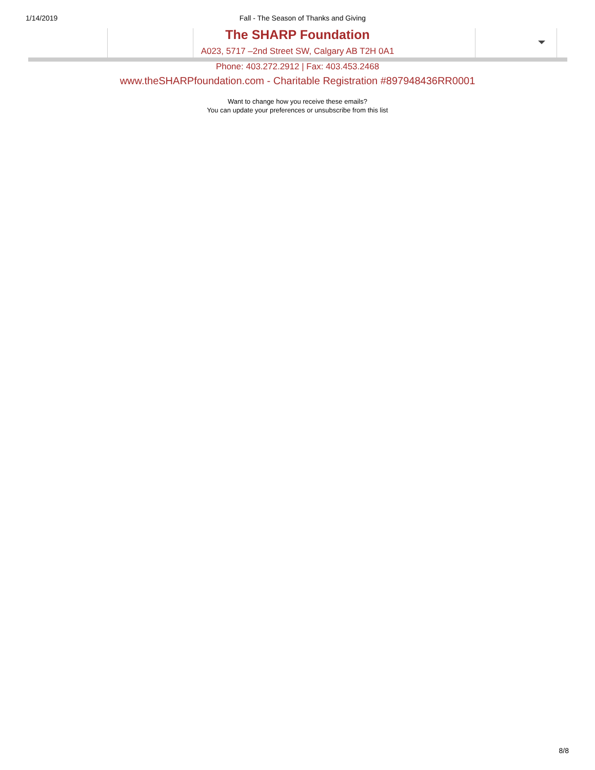1/14/2019 Fall - The Season of Thanks and Giving
The SHARP Foundation
A023, 5717 –2nd Street SW, Calgary AB T2H 0A1
Phone: 403.272.2912 | Fax: 403.453.2468
www.theSHARPfoundation.com - Charitable Registration #897948436RR0001
Want to change how you receive these emails?
You can update your preferences or unsubscribe from this list
8/8